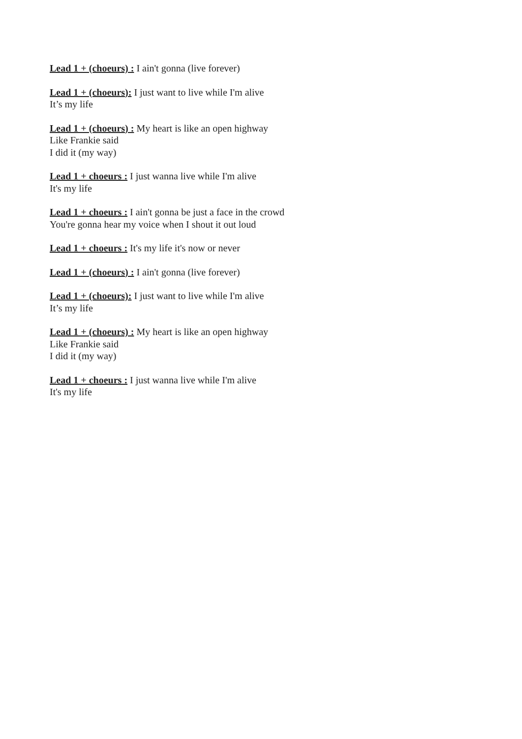Lead 1 + (choeurs) : I ain't gonna (live forever)
Lead 1 + (choeurs): I just want to live while I'm alive
It’s my life
Lead 1 + (choeurs) : My heart is like an open highway
Like Frankie said
I did it (my way)
Lead 1 + choeurs : I just wanna live while I'm alive
It's my life
Lead 1 + choeurs : I ain't gonna be just a face in the crowd
You're gonna hear my voice when I shout it out loud
Lead 1 + choeurs : It's my life it's now or never
Lead 1 + (choeurs) : I ain't gonna (live forever)
Lead 1 + (choeurs): I just want to live while I'm alive
It’s my life
Lead 1 + (choeurs) : My heart is like an open highway
Like Frankie said
I did it (my way)
Lead 1 + choeurs : I just wanna live while I'm alive
It's my life